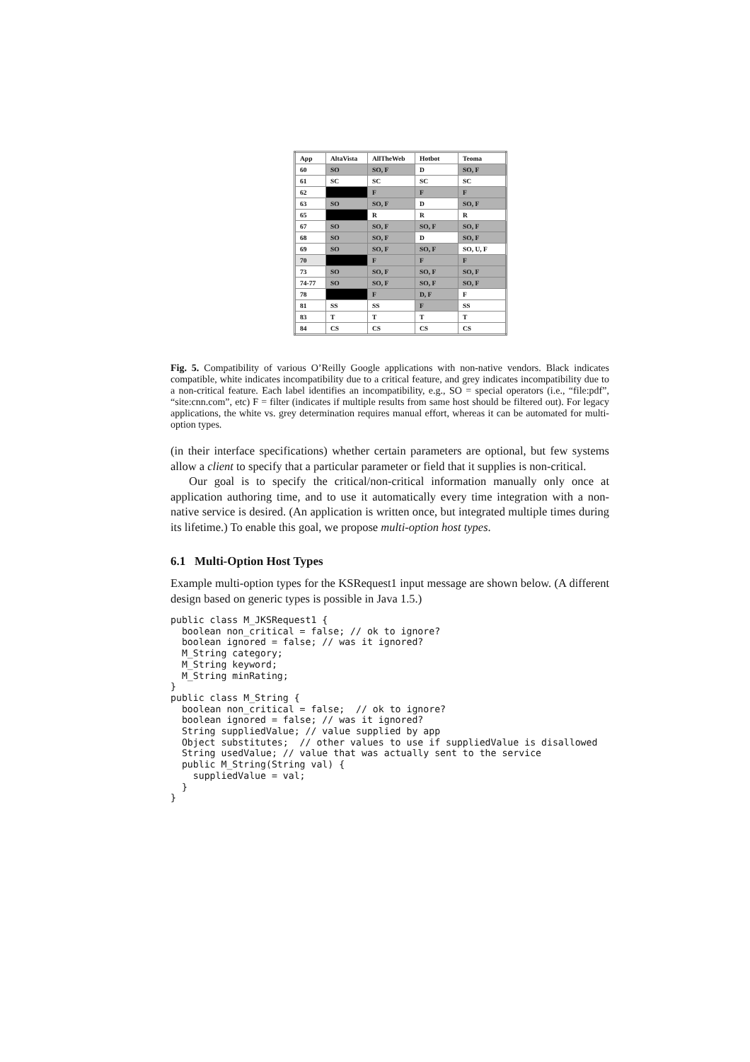| App | AltaVista | AllTheWeb | Hotbot | Teoma |
| --- | --- | --- | --- | --- |
| 60 | SO | SO, F | D | SO, F |
| 61 | SC | SC | SC | SC |
| 62 | | F | F | F |
| 63 | SO | SO, F | D | SO, F |
| 65 | | R | R | R |
| 67 | SO | SO, F | SO, F | SO, F |
| 68 | SO | SO, F | D | SO, F |
| 69 | SO | SO, F | SO, F | SO, U, F |
| 70 | | F | F | F |
| 73 | SO | SO, F | SO, F | SO, F |
| 74-77 | SO | SO, F | SO, F | SO, F |
| 78 | | F | D, F | F |
| 81 | SS | SS | F | SS |
| 83 | T | T | T | T |
| 84 | CS | CS | CS | CS |
Fig. 5. Compatibility of various O’Reilly Google applications with non-native vendors. Black indicates compatible, white indicates incompatibility due to a critical feature, and grey indicates incompatibility due to a non-critical feature. Each label identifies an incompatibility, e.g., SO = special operators (i.e., “file:pdf”, “site:cnn.com”, etc) F = filter (indicates if multiple results from same host should be filtered out). For legacy applications, the white vs. grey determination requires manual effort, whereas it can be automated for multi-option types.
(in their interface specifications) whether certain parameters are optional, but few systems allow a client to specify that a particular parameter or field that it supplies is non-critical.
Our goal is to specify the critical/non-critical information manually only once at application authoring time, and to use it automatically every time integration with a non-native service is desired. (An application is written once, but integrated multiple times during its lifetime.) To enable this goal, we propose multi-option host types.
6.1 Multi-Option Host Types
Example multi-option types for the KSRequest1 input message are shown below. (A different design based on generic types is possible in Java 1.5.)
public class M_JKSRequest1 {
  boolean non_critical = false; // ok to ignore?
  boolean ignored = false; // was it ignored?
  M_String category;
  M_String keyword;
  M_String minRating;
}
public class M_String {
  boolean non_critical = false;  // ok to ignore?
  boolean ignored = false; // was it ignored?
  String suppliedValue; // value supplied by app
  Object substitutes;  // other values to use if suppliedValue is disallowed
  String usedValue; // value that was actually sent to the service
  public M_String(String val) {
    suppliedValue = val;
  }
}